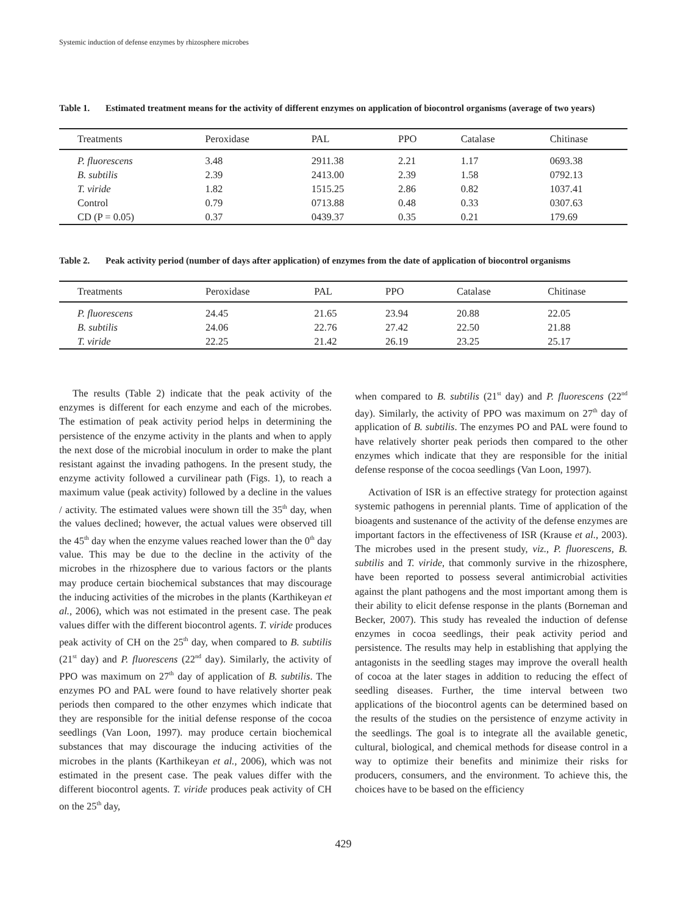Systemic induction of defense enzymes by rhizosphere microbes
Table 1. Estimated treatment means for the activity of different enzymes on application of biocontrol organisms (average of two years)
| Treatments | Peroxidase | PAL | PPO | Catalase | Chitinase |
| --- | --- | --- | --- | --- | --- |
| P. fluorescens | 3.48 | 2911.38 | 2.21 | 1.17 | 0693.38 |
| B. subtilis | 2.39 | 2413.00 | 2.39 | 1.58 | 0792.13 |
| T. viride | 1.82 | 1515.25 | 2.86 | 0.82 | 1037.41 |
| Control | 0.79 | 0713.88 | 0.48 | 0.33 | 0307.63 |
| CD (P = 0.05) | 0.37 | 0439.37 | 0.35 | 0.21 | 179.69 |
Table 2. Peak activity period (number of days after application) of enzymes from the date of application of biocontrol organisms
| Treatments | Peroxidase | PAL | PPO | Catalase | Chitinase |
| --- | --- | --- | --- | --- | --- |
| P. fluorescens | 24.45 | 21.65 | 23.94 | 20.88 | 22.05 |
| B. subtilis | 24.06 | 22.76 | 27.42 | 22.50 | 21.88 |
| T. viride | 22.25 | 21.42 | 26.19 | 23.25 | 25.17 |
The results (Table 2) indicate that the peak activity of the enzymes is different for each enzyme and each of the microbes. The estimation of peak activity period helps in determining the persistence of the enzyme activity in the plants and when to apply the next dose of the microbial inoculum in order to make the plant resistant against the invading pathogens. In the present study, the enzyme activity followed a curvilinear path (Figs. 1), to reach a maximum value (peak activity) followed by a decline in the values / activity. The estimated values were shown till the 35<sup>th</sup> day, when the values declined; however, the actual values were observed till the 45<sup>th</sup> day when the enzyme values reached lower than the 0<sup>th</sup> day value. This may be due to the decline in the activity of the microbes in the rhizosphere due to various factors or the plants may produce certain biochemical substances that may discourage the inducing activities of the microbes in the plants (Karthikeyan et al., 2006), which was not estimated in the present case. The peak values differ with the different biocontrol agents. T. viride produces peak activity of CH on the 25<sup>th</sup> day, when compared to B. subtilis (21<sup>st</sup> day) and P. fluorescens (22<sup>nd</sup> day). Similarly, the activity of PPO was maximum on 27<sup>th</sup> day of application of B. subtilis. The enzymes PO and PAL were found to have relatively shorter peak periods then compared to the other enzymes which indicate that they are responsible for the initial defense response of the cocoa seedlings (Van Loon, 1997). may produce certain biochemical substances that may discourage the inducing activities of the microbes in the plants (Karthikeyan et al., 2006), which was not estimated in the present case. The peak values differ with the different biocontrol agents. T. viride produces peak activity of CH on the 25<sup>th</sup> day,
when compared to B. subtilis (21<sup>st</sup> day) and P. fluorescens (22<sup>nd</sup> day). Similarly, the activity of PPO was maximum on 27<sup>th</sup> day of application of B. subtilis. The enzymes PO and PAL were found to have relatively shorter peak periods then compared to the other enzymes which indicate that they are responsible for the initial defense response of the cocoa seedlings (Van Loon, 1997).
Activation of ISR is an effective strategy for protection against systemic pathogens in perennial plants. Time of application of the bioagents and sustenance of the activity of the defense enzymes are important factors in the effectiveness of ISR (Krause et al., 2003). The microbes used in the present study, viz., P. fluorescens, B. subtilis and T. viride, that commonly survive in the rhizosphere, have been reported to possess several antimicrobial activities against the plant pathogens and the most important among them is their ability to elicit defense response in the plants (Borneman and Becker, 2007). This study has revealed the induction of defense enzymes in cocoa seedlings, their peak activity period and persistence. The results may help in establishing that applying the antagonists in the seedling stages may improve the overall health of cocoa at the later stages in addition to reducing the effect of seedling diseases. Further, the time interval between two applications of the biocontrol agents can be determined based on the results of the studies on the persistence of enzyme activity in the seedlings. The goal is to integrate all the available genetic, cultural, biological, and chemical methods for disease control in a way to optimize their benefits and minimize their risks for producers, consumers, and the environment. To achieve this, the choices have to be based on the efficiency
429